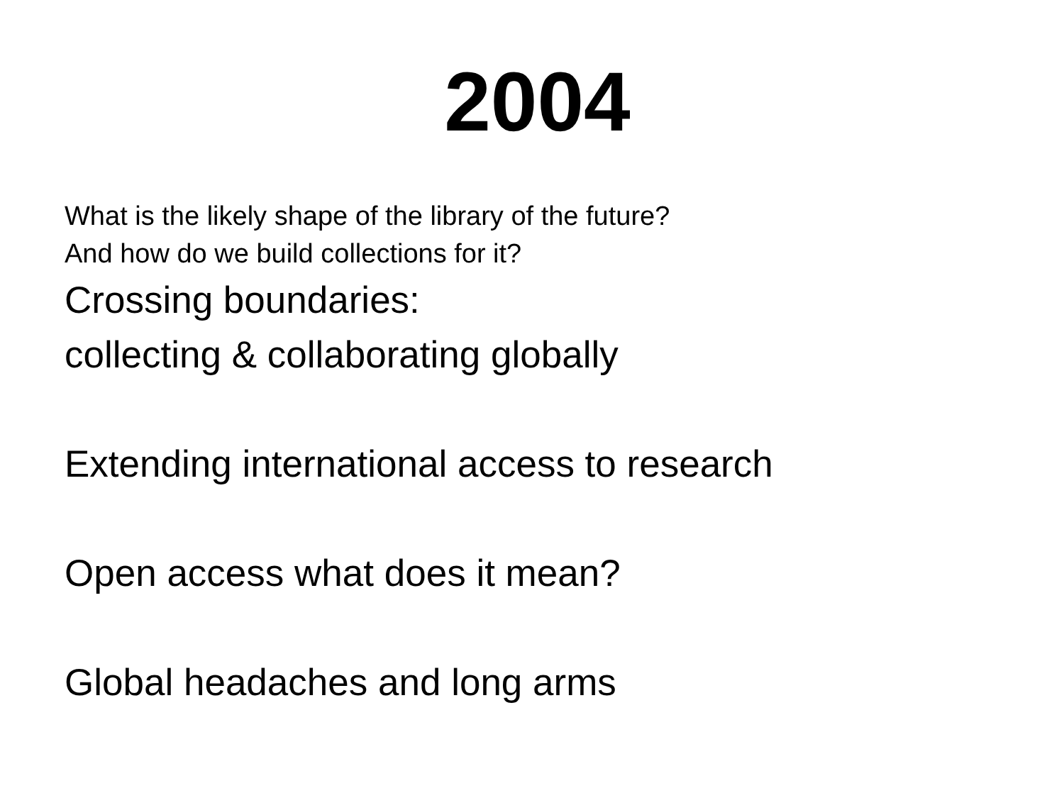2004
What is the likely shape of the library of the future?
And how do we build collections for it?
Crossing boundaries:
collecting & collaborating globally
Extending international access to research
Open access what does it mean?
Global headaches and long arms